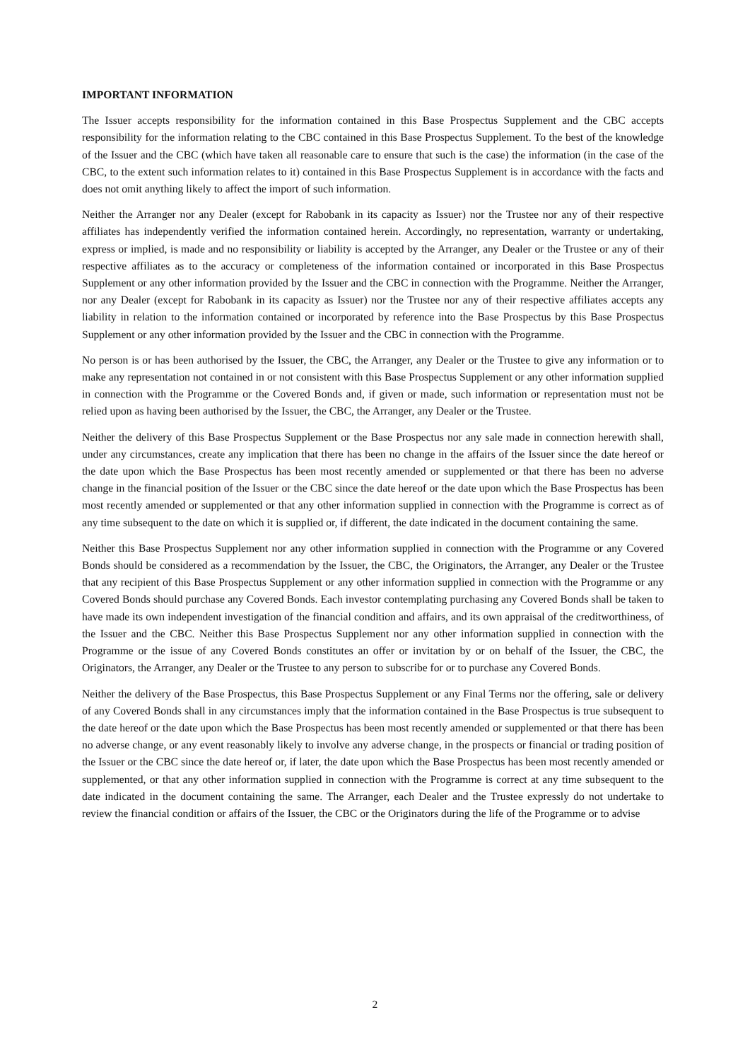IMPORTANT INFORMATION
The Issuer accepts responsibility for the information contained in this Base Prospectus Supplement and the CBC accepts responsibility for the information relating to the CBC contained in this Base Prospectus Supplement. To the best of the knowledge of the Issuer and the CBC (which have taken all reasonable care to ensure that such is the case) the information (in the case of the CBC, to the extent such information relates to it) contained in this Base Prospectus Supplement is in accordance with the facts and does not omit anything likely to affect the import of such information.
Neither the Arranger nor any Dealer (except for Rabobank in its capacity as Issuer) nor the Trustee nor any of their respective affiliates has independently verified the information contained herein. Accordingly, no representation, warranty or undertaking, express or implied, is made and no responsibility or liability is accepted by the Arranger, any Dealer or the Trustee or any of their respective affiliates as to the accuracy or completeness of the information contained or incorporated in this Base Prospectus Supplement or any other information provided by the Issuer and the CBC in connection with the Programme. Neither the Arranger, nor any Dealer (except for Rabobank in its capacity as Issuer) nor the Trustee nor any of their respective affiliates accepts any liability in relation to the information contained or incorporated by reference into the Base Prospectus by this Base Prospectus Supplement or any other information provided by the Issuer and the CBC in connection with the Programme.
No person is or has been authorised by the Issuer, the CBC, the Arranger, any Dealer or the Trustee to give any information or to make any representation not contained in or not consistent with this Base Prospectus Supplement or any other information supplied in connection with the Programme or the Covered Bonds and, if given or made, such information or representation must not be relied upon as having been authorised by the Issuer, the CBC, the Arranger, any Dealer or the Trustee.
Neither the delivery of this Base Prospectus Supplement or the Base Prospectus nor any sale made in connection herewith shall, under any circumstances, create any implication that there has been no change in the affairs of the Issuer since the date hereof or the date upon which the Base Prospectus has been most recently amended or supplemented or that there has been no adverse change in the financial position of the Issuer or the CBC since the date hereof or the date upon which the Base Prospectus has been most recently amended or supplemented or that any other information supplied in connection with the Programme is correct as of any time subsequent to the date on which it is supplied or, if different, the date indicated in the document containing the same.
Neither this Base Prospectus Supplement nor any other information supplied in connection with the Programme or any Covered Bonds should be considered as a recommendation by the Issuer, the CBC, the Originators, the Arranger, any Dealer or the Trustee that any recipient of this Base Prospectus Supplement or any other information supplied in connection with the Programme or any Covered Bonds should purchase any Covered Bonds. Each investor contemplating purchasing any Covered Bonds shall be taken to have made its own independent investigation of the financial condition and affairs, and its own appraisal of the creditworthiness, of the Issuer and the CBC. Neither this Base Prospectus Supplement nor any other information supplied in connection with the Programme or the issue of any Covered Bonds constitutes an offer or invitation by or on behalf of the Issuer, the CBC, the Originators, the Arranger, any Dealer or the Trustee to any person to subscribe for or to purchase any Covered Bonds.
Neither the delivery of the Base Prospectus, this Base Prospectus Supplement or any Final Terms nor the offering, sale or delivery of any Covered Bonds shall in any circumstances imply that the information contained in the Base Prospectus is true subsequent to the date hereof or the date upon which the Base Prospectus has been most recently amended or supplemented or that there has been no adverse change, or any event reasonably likely to involve any adverse change, in the prospects or financial or trading position of the Issuer or the CBC since the date hereof or, if later, the date upon which the Base Prospectus has been most recently amended or supplemented, or that any other information supplied in connection with the Programme is correct at any time subsequent to the date indicated in the document containing the same. The Arranger, each Dealer and the Trustee expressly do not undertake to review the financial condition or affairs of the Issuer, the CBC or the Originators during the life of the Programme or to advise
2